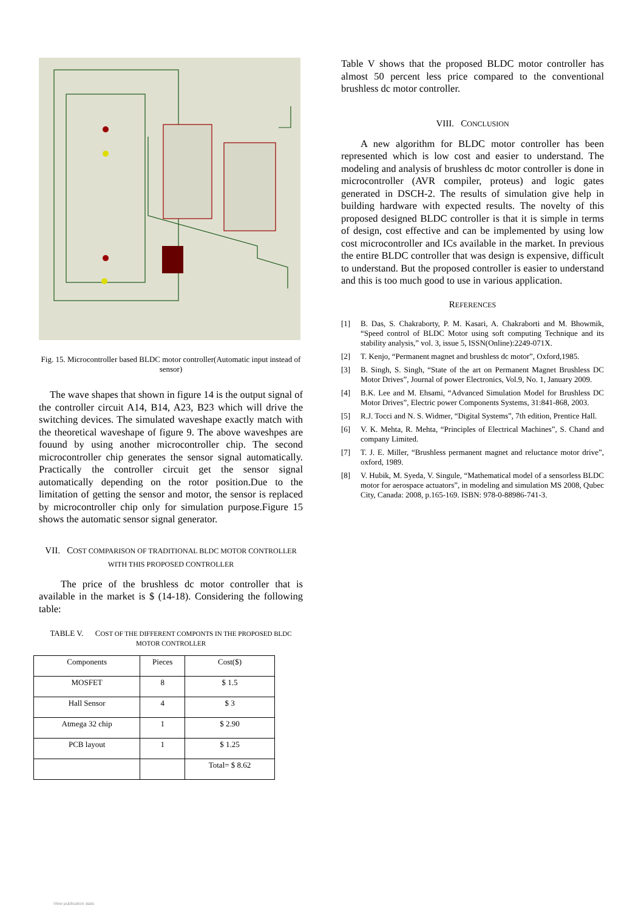Fig. 15. Microcontroller based BLDC motor controller(Automatic input instead of sensor)
The wave shapes that shown in figure 14 is the output signal of the controller circuit A14, B14, A23, B23 which will drive the switching devices. The simulated waveshape exactly match with the theoretical waveshape of figure 9. The above waveshpes are fouund by using another microcontroller chip. The second microcontroller chip generates the sensor signal automatically. Practically the controller circuit get the sensor signal automatically depending on the rotor position.Due to the limitation of getting the sensor and motor, the sensor is replaced by microcontroller chip only for simulation purpose.Figure 15 shows the automatic sensor signal generator.
VII. COST COMPARISON OF TRADITIONAL BLDC MOTOR CONTROLLER WITH THIS PROPOSED CONTROLLER
The price of the brushless dc motor controller that is available in the market is $ (14-18). Considering the following table:
TABLE V. COST OF THE DIFFERENT COMPONTS IN THE PROPOSED BLDC MOTOR CONTROLLER
| Components | Pieces | Cost($) |
| --- | --- | --- |
| MOSFET | 8 | $ 1.5 |
| Hall Sensor | 4 | $ 3 |
| Atmega 32 chip | 1 | $ 2.90 |
| PCB layout | 1 | $ 1.25 |
| | | Total= $ 8.62 |
Table V shows that the proposed BLDC motor controller has almost 50 percent less price compared to the conventional brushless dc motor controller.
VIII. CONCLUSION
A new algorithm for BLDC motor controller has been represented which is low cost and easier to understand. The modeling and analysis of brushless dc motor controller is done in microcontroller (AVR compiler, proteus) and logic gates generated in DSCH-2. The results of simulation give help in building hardware with expected results. The novelty of this proposed designed BLDC controller is that it is simple in terms of design, cost effective and can be implemented by using low cost microcontroller and ICs available in the market. In previous the entire BLDC controller that was design is expensive, difficult to understand. But the proposed controller is easier to understand and this is too much good to use in various application.
REFERENCES
[1] B. Das, S. Chakraborty, P. M. Kasari, A. Chakraborti and M. Bhowmik, “Speed control of BLDC Motor using soft computing Technique and its stability analysis,” vol. 3, issue 5, ISSN(Online):2249-071X.
[2] T. Kenjo, “Permanent magnet and brushless dc motor”, Oxford,1985.
[3] B. Singh, S. Singh, “State of the art on Permanent Magnet Brushless DC Motor Drives”, Journal of power Electronics, Vol.9, No. 1, January 2009.
[4] B.K. Lee and M. Ehsami, “Advanced Simulation Model for Brushless DC Motor Drives”, Electric power Components Systems, 31:841-868, 2003.
[5] R.J. Tocci and N. S. Widmer, “Digital Systems”, 7th edition, Prentice Hall.
[6] V. K. Mehta, R. Mehta, “Principles of Electrical Machines”, S. Chand and company Limited.
[7] T. J. E. Miller, “Brushless permanent magnet and reluctance motor drive”, oxford, 1989.
[8] V. Hubik, M. Syeda, V. Singule, “Mathematical model of a sensorless BLDC motor for aerospace actuators”, in modeling and simulation MS 2008, Qubec City, Canada: 2008, p.165-169. ISBN: 978-0-88986-741-3.
View publication stats